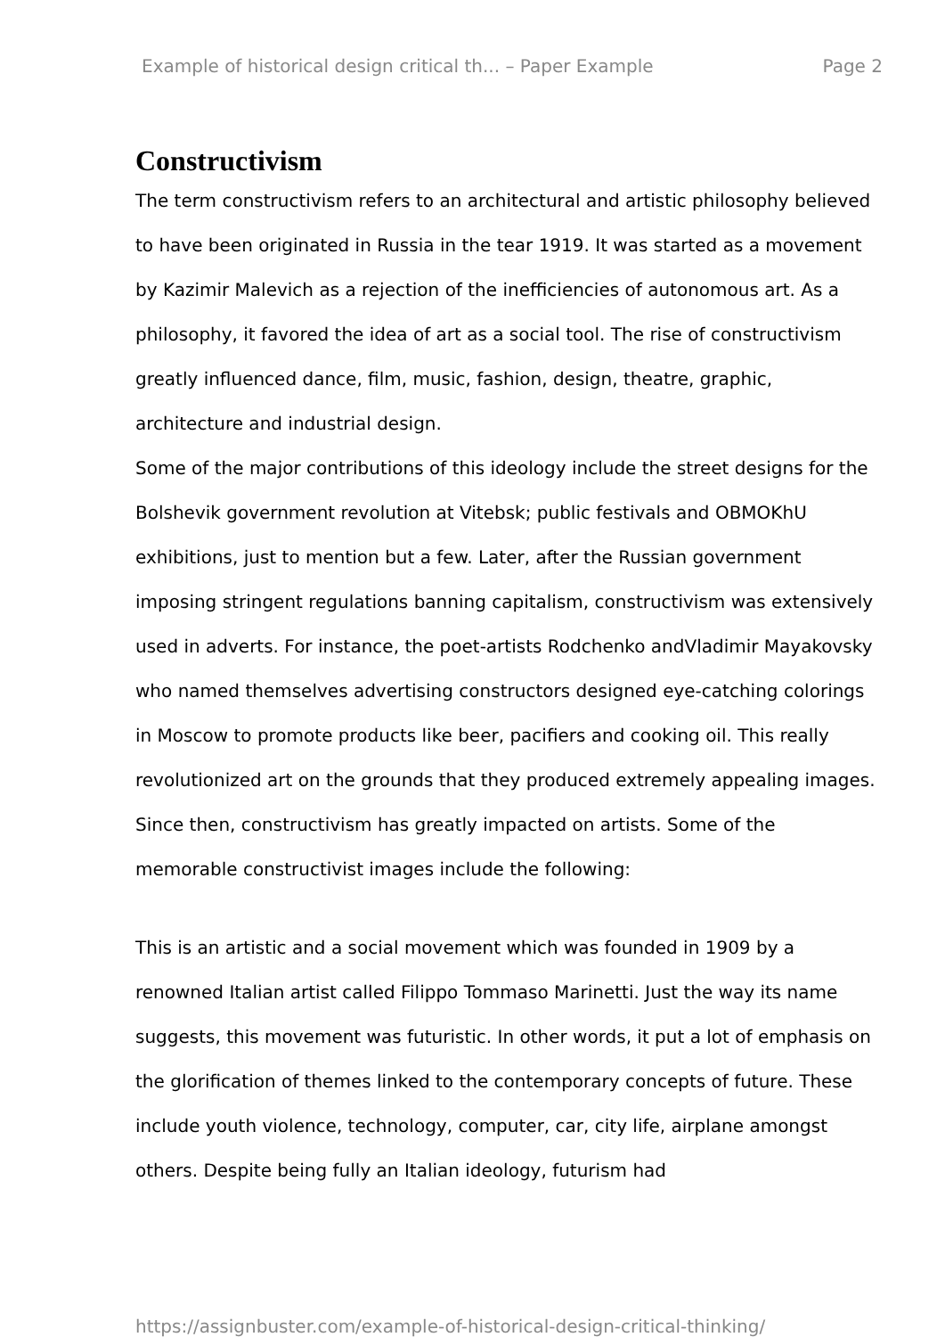Example of historical design critical th... – Paper Example Page 2
Constructivism
The term constructivism refers to an architectural and artistic philosophy believed to have been originated in Russia in the tear 1919. It was started as a movement by Kazimir Malevich as a rejection of the inefficiencies of autonomous art. As a philosophy, it favored the idea of art as a social tool. The rise of constructivism greatly influenced dance, film, music, fashion, design, theatre, graphic, architecture and industrial design.
Some of the major contributions of this ideology include the street designs for the Bolshevik government revolution at Vitebsk; public festivals and OBMOKhU exhibitions, just to mention but a few. Later, after the Russian government imposing stringent regulations banning capitalism, constructivism was extensively used in adverts. For instance, the poet-artists Rodchenko andVladimir Mayakovsky who named themselves advertising constructors designed eye-catching colorings in Moscow to promote products like beer, pacifiers and cooking oil. This really revolutionized art on the grounds that they produced extremely appealing images. Since then, constructivism has greatly impacted on artists. Some of the memorable constructivist images include the following:
This is an artistic and a social movement which was founded in 1909 by a renowned Italian artist called Filippo Tommaso Marinetti. Just the way its name suggests, this movement was futuristic. In other words, it put a lot of emphasis on the glorification of themes linked to the contemporary concepts of future. These include youth violence, technology, computer, car, city life, airplane amongst others. Despite being fully an Italian ideology, futurism had
https://assignbuster.com/example-of-historical-design-critical-thinking/